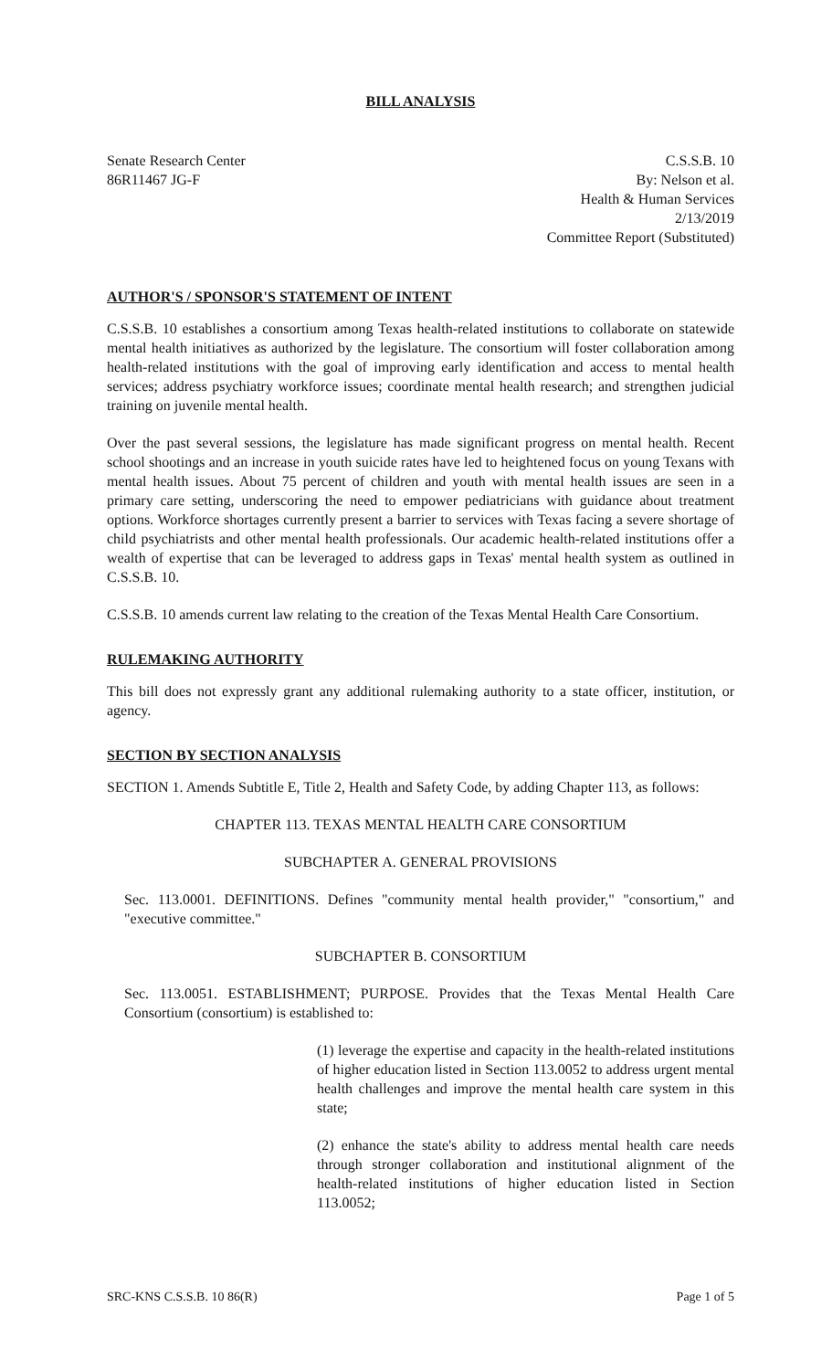BILL ANALYSIS
Senate Research Center
86R11467 JG-F
C.S.S.B. 10
By: Nelson et al.
Health & Human Services
2/13/2019
Committee Report (Substituted)
AUTHOR'S / SPONSOR'S STATEMENT OF INTENT
C.S.S.B. 10 establishes a consortium among Texas health-related institutions to collaborate on statewide mental health initiatives as authorized by the legislature. The consortium will foster collaboration among health-related institutions with the goal of improving early identification and access to mental health services; address psychiatry workforce issues; coordinate mental health research; and strengthen judicial training on juvenile mental health.
Over the past several sessions, the legislature has made significant progress on mental health. Recent school shootings and an increase in youth suicide rates have led to heightened focus on young Texans with mental health issues. About 75 percent of children and youth with mental health issues are seen in a primary care setting, underscoring the need to empower pediatricians with guidance about treatment options. Workforce shortages currently present a barrier to services with Texas facing a severe shortage of child psychiatrists and other mental health professionals. Our academic health-related institutions offer a wealth of expertise that can be leveraged to address gaps in Texas' mental health system as outlined in C.S.S.B. 10.
C.S.S.B. 10 amends current law relating to the creation of the Texas Mental Health Care Consortium.
RULEMAKING AUTHORITY
This bill does not expressly grant any additional rulemaking authority to a state officer, institution, or agency.
SECTION BY SECTION ANALYSIS
SECTION 1. Amends Subtitle E, Title 2, Health and Safety Code, by adding Chapter 113, as follows:
CHAPTER 113. TEXAS MENTAL HEALTH CARE CONSORTIUM
SUBCHAPTER A. GENERAL PROVISIONS
Sec. 113.0001. DEFINITIONS. Defines "community mental health provider," "consortium," and "executive committee."
SUBCHAPTER B. CONSORTIUM
Sec. 113.0051. ESTABLISHMENT; PURPOSE. Provides that the Texas Mental Health Care Consortium (consortium) is established to:
(1) leverage the expertise and capacity in the health-related institutions of higher education listed in Section 113.0052 to address urgent mental health challenges and improve the mental health care system in this state;
(2) enhance the state's ability to address mental health care needs through stronger collaboration and institutional alignment of the health-related institutions of higher education listed in Section 113.0052;
SRC-KNS C.S.S.B. 10 86(R) Page 1 of 5